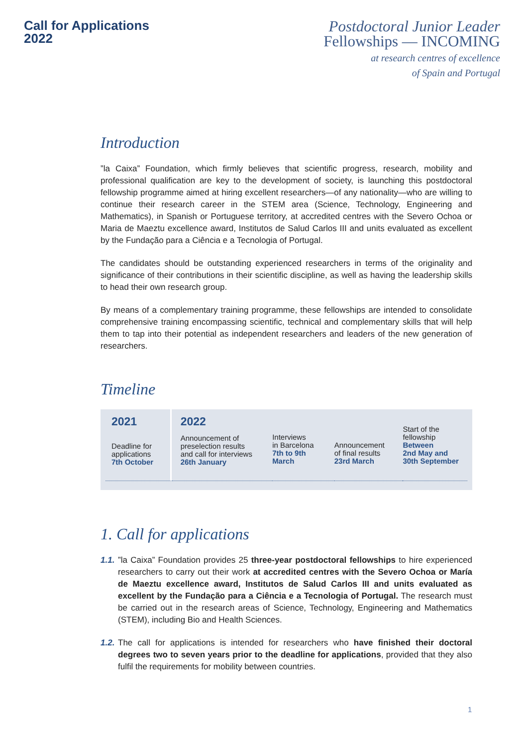Call for Applications
2022
Postdoctoral Junior Leader
Fellowships — INCOMING
at research centres of excellence
of Spain and Portugal
Introduction
”la Caixa” Foundation, which firmly believes that scientific progress, research, mobility and professional qualification are key to the development of society, is launching this postdoctoral fellowship programme aimed at hiring excellent researchers—of any nationality—who are willing to continue their research career in the STEM area (Science, Technology, Engineering and Mathematics), in Spanish or Portuguese territory, at accredited centres with the Severo Ochoa or Maria de Maeztu excellence award, Institutos de Salud Carlos III and units evaluated as excellent by the Fundação para a Ciência e a Tecnologia of Portugal.
The candidates should be outstanding experienced researchers in terms of the originality and significance of their contributions in their scientific discipline, as well as having the leadership skills to head their own research group.
By means of a complementary training programme, these fellowships are intended to consolidate comprehensive training encompassing scientific, technical and complementary skills that will help them to tap into their potential as independent researchers and leaders of the new generation of researchers.
Timeline
2021
Deadline for
applications
7th October
2022
Announcement of
preselection results
and call for interviews
26th January
Interviews
in Barcelona
7th to 9th
March
Announcement
of final results
23rd March
Start of the
fellowship
Between
2nd May and
30th September
1. Call for applications
1.1.
”la Caixa” Foundation provides 25 three-year postdoctoral fellowships to hire experienced researchers to carry out their work at accredited centres with the Severo Ochoa or María de Maeztu excellence award, Institutos de Salud Carlos III and units evaluated as excellent by the Fundação para a Ciência e a Tecnologia of Portugal. The research must be carried out in the research areas of Science, Technology, Engineering and Mathematics (STEM), including Bio and Health Sciences.
1.2.
The call for applications is intended for researchers who have finished their doctoral degrees two to seven years prior to the deadline for applications, provided that they also fulfil the requirements for mobility between countries.
1